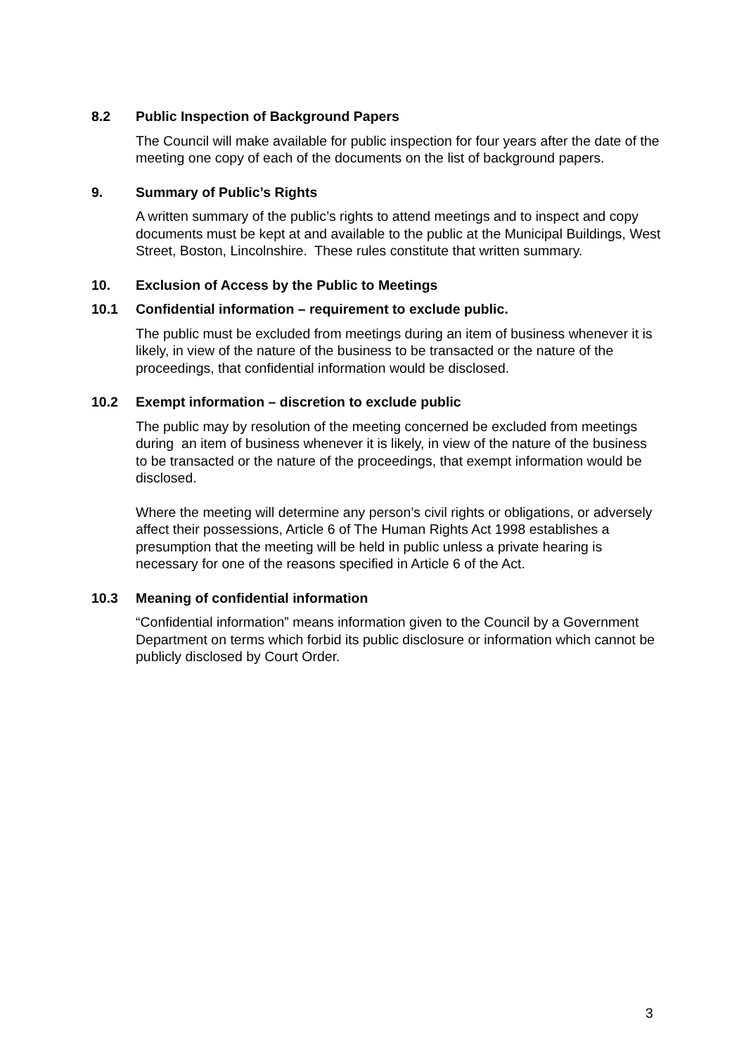8.2 Public Inspection of Background Papers
The Council will make available for public inspection for four years after the date of the meeting one copy of each of the documents on the list of background papers.
9. Summary of Public’s Rights
A written summary of the public’s rights to attend meetings and to inspect and copy documents must be kept at and available to the public at the Municipal Buildings, West Street, Boston, Lincolnshire. These rules constitute that written summary.
10. Exclusion of Access by the Public to Meetings
10.1 Confidential information – requirement to exclude public.
The public must be excluded from meetings during an item of business whenever it is likely, in view of the nature of the business to be transacted or the nature of the proceedings, that confidential information would be disclosed.
10.2 Exempt information – discretion to exclude public
The public may by resolution of the meeting concerned be excluded from meetings during an item of business whenever it is likely, in view of the nature of the business to be transacted or the nature of the proceedings, that exempt information would be disclosed.
Where the meeting will determine any person’s civil rights or obligations, or adversely affect their possessions, Article 6 of The Human Rights Act 1998 establishes a presumption that the meeting will be held in public unless a private hearing is necessary for one of the reasons specified in Article 6 of the Act.
10.3 Meaning of confidential information
“Confidential information” means information given to the Council by a Government Department on terms which forbid its public disclosure or information which cannot be publicly disclosed by Court Order.
3